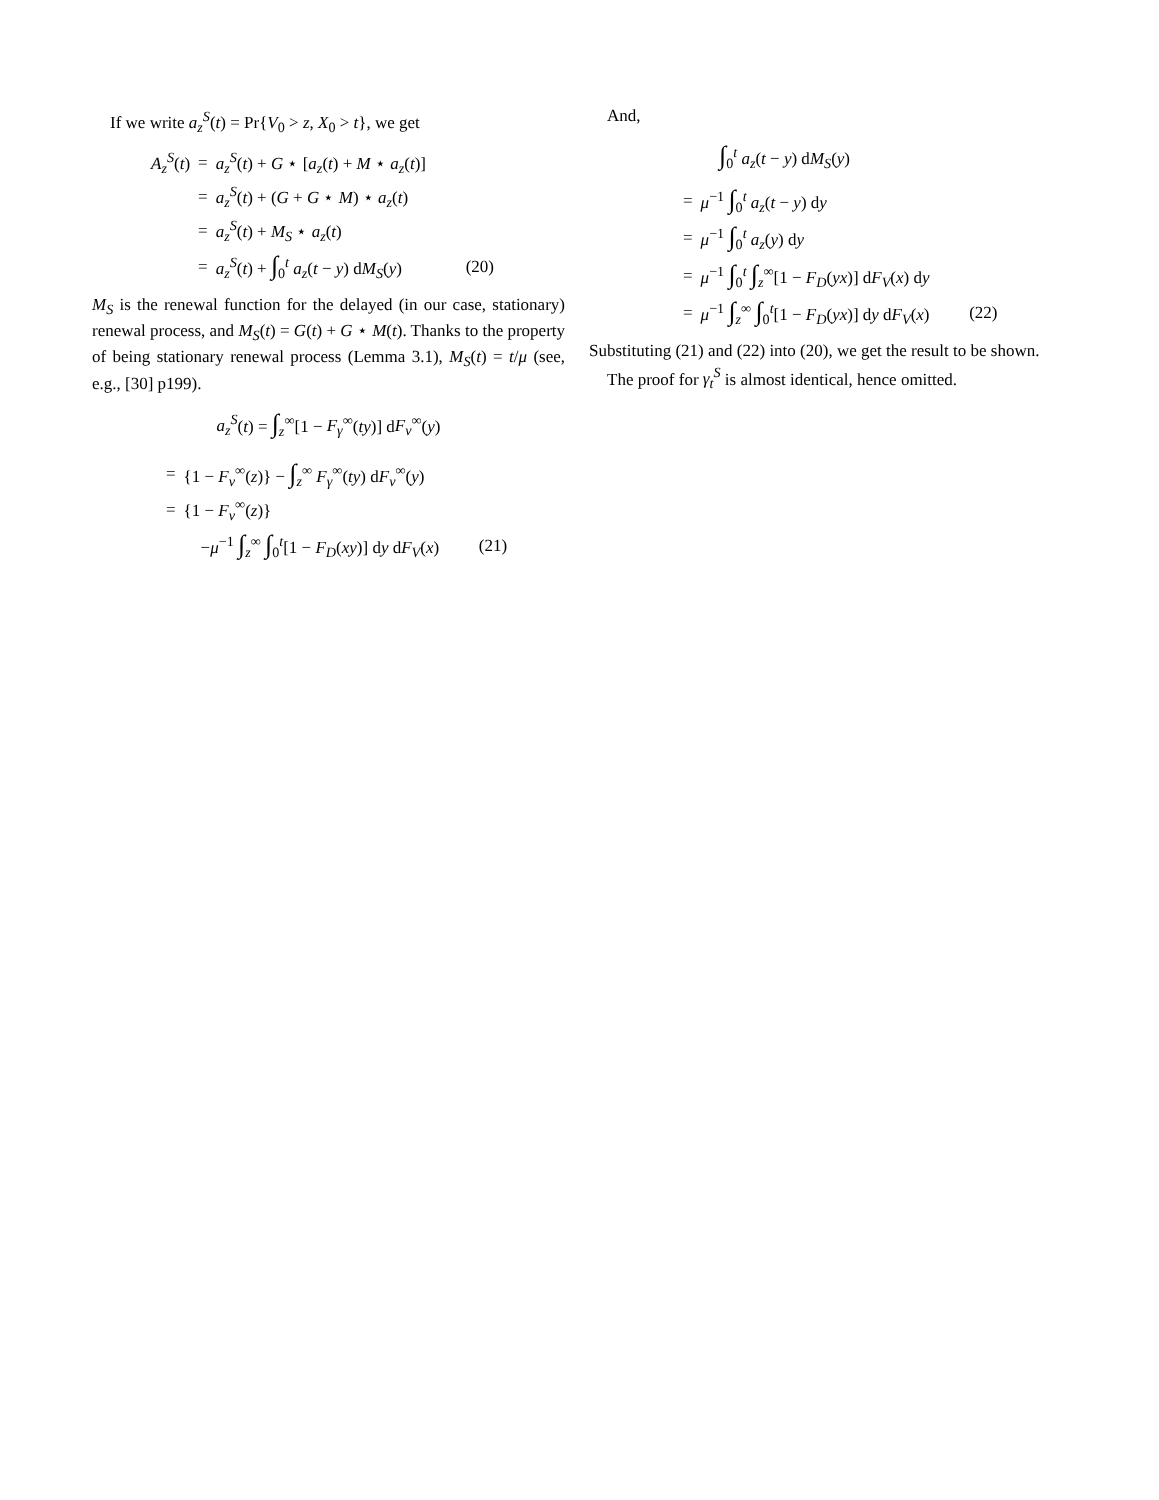If we write a<sub>z</sub><sup>S</sup>(t) = Pr{V<sub>0</sub> > z, X<sub>0</sub> > t}, we get
| A<sub>z</sub><sup>S</sup> ( t ) | = | a<sub>z</sub><sup>S</sup> ( t ) + G ⋆ [ a<sub>z</sub> ( t ) + M ⋆ a<sub>z</sub> ( t )] | |
| | = | a<sub>z</sub><sup>S</sup> ( t ) + ( G + G ⋆ M ) ⋆ a<sub>z</sub> ( t ) | |
| | = | a<sub>z</sub><sup>S</sup> ( t ) + M<sub>S</sub> ⋆ a<sub>z</sub> ( t ) | |
| | = | a<sub>z</sub><sup>S</sup> ( t ) + ∫<sub>0</sub><sup>t</sup> a<sub>z</sub> ( t − y ) d M<sub>S</sub> ( y ) | (20) |
M<sub>S</sub> is the renewal function for the delayed (in our case, stationary) renewal process, and M<sub>S</sub>(t) = G(t) + G ⋆ M(t). Thanks to the property of being stationary renewal process (Lemma 3.1), M<sub>S</sub>(t) = t/μ (see, e.g., [30] p199).
a<sub>z</sub><sup>S</sup>(t) = ∫<sub>z</sub><sup>∞</sup>[1 − F<sub>γ</sub><sup>∞</sup>(ty)] dF<sub>v</sub><sup>∞</sup>(y)
| = | {1 − F<sub>v</sub><sup>∞</sup>( z )} − ∫<sub>z</sub><sup>∞</sup> F<sub>γ</sub><sup>∞</sup>( ty ) d F<sub>v</sub><sup>∞</sup>( y ) | |
| = | {1 − F<sub>v</sub><sup>∞</sup>( z )} | |
| | − μ<sup>−1</sup> ∫<sub>z</sub><sup>∞</sup> ∫<sub>0</sub><sup>t</sup>[1 − F<sub>D</sub> ( xy )] d y d F<sub>V</sub> ( x ) | (21) |
And,
∫<sub>0</sub><sup>t</sup> a<sub>z</sub>(t − y) dM<sub>S</sub>(y)
| = | μ<sup>−1</sup> ∫<sub>0</sub><sup>t</sup> a<sub>z</sub> ( t − y ) d y | |
| = | μ<sup>−1</sup> ∫<sub>0</sub><sup>t</sup> a<sub>z</sub> ( y ) d y | |
| = | μ<sup>−1</sup> ∫<sub>0</sub><sup>t</sup> ∫<sub>z</sub><sup>∞</sup>[1 − F<sub>D</sub> ( yx )] d F<sub>V</sub> ( x ) d y | |
| = | μ<sup>−1</sup> ∫<sub>z</sub><sup>∞</sup> ∫<sub>0</sub><sup>t</sup>[1 − F<sub>D</sub> ( yx )] d y d F<sub>V</sub> ( x ) | (22) |
Substituting (21) and (22) into (20), we get the result to be shown.
The proof for γ<sub>t</sub><sup>S</sup> is almost identical, hence omitted.